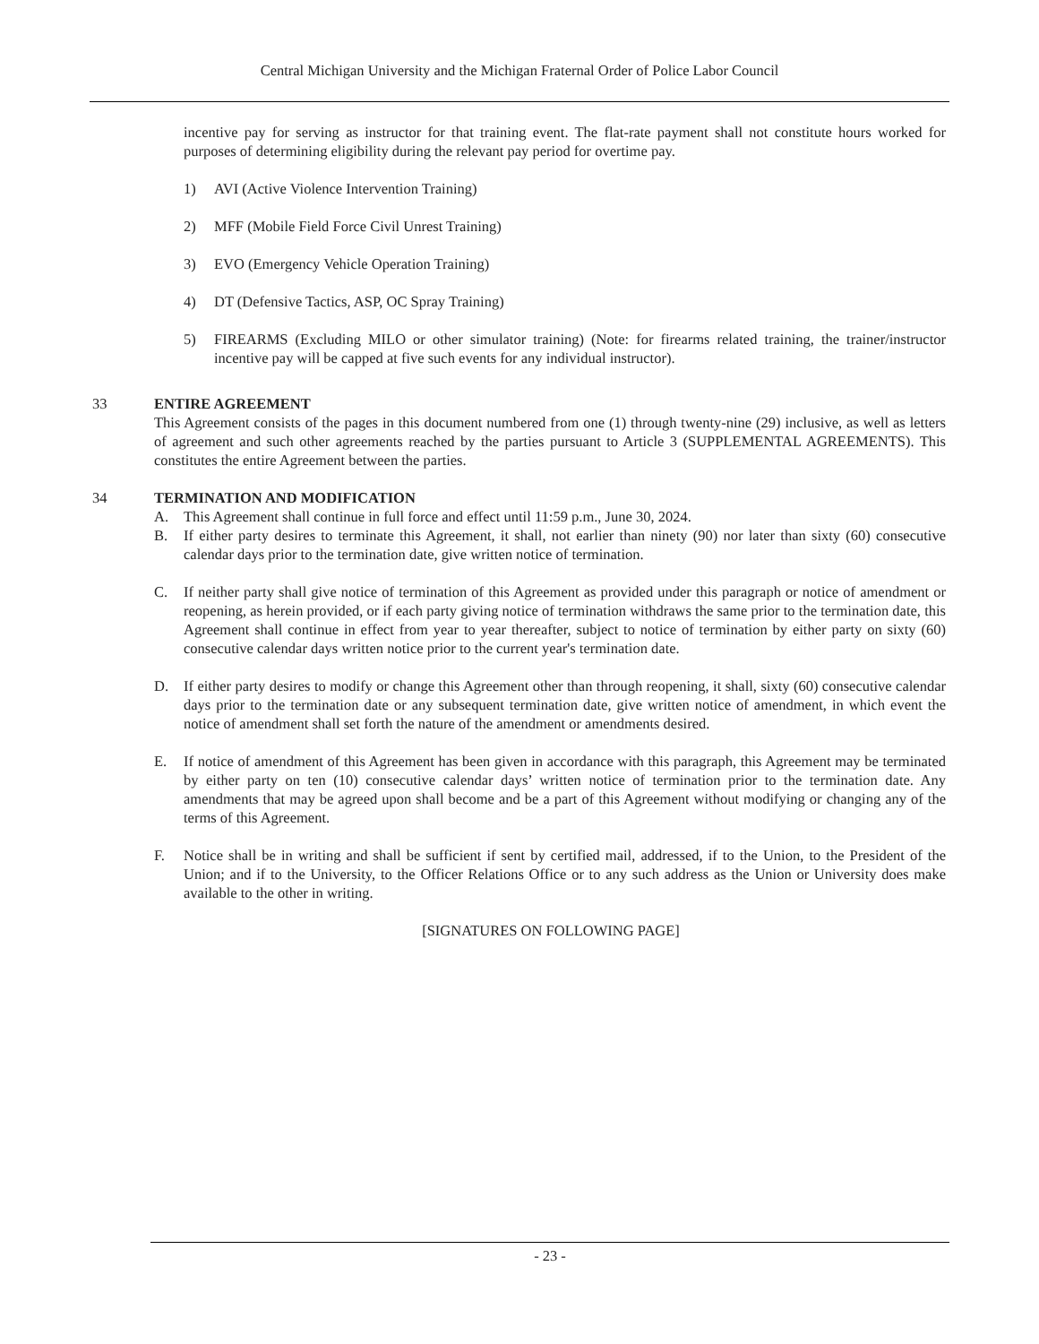Central Michigan University and the Michigan Fraternal Order of Police Labor Council
incentive pay for serving as instructor for that training event. The flat-rate payment shall not constitute hours worked for purposes of determining eligibility during the relevant pay period for overtime pay.
1) AVI (Active Violence Intervention Training)
2) MFF (Mobile Field Force Civil Unrest Training)
3) EVO (Emergency Vehicle Operation Training)
4) DT (Defensive Tactics, ASP, OC Spray Training)
5) FIREARMS (Excluding MILO or other simulator training) (Note: for firearms related training, the trainer/instructor incentive pay will be capped at five such events for any individual instructor).
33 ENTIRE AGREEMENT
This Agreement consists of the pages in this document numbered from one (1) through twenty-nine (29) inclusive, as well as letters of agreement and such other agreements reached by the parties pursuant to Article 3 (SUPPLEMENTAL AGREEMENTS). This constitutes the entire Agreement between the parties.
34 TERMINATION AND MODIFICATION
A. This Agreement shall continue in full force and effect until 11:59 p.m., June 30, 2024.
B. If either party desires to terminate this Agreement, it shall, not earlier than ninety (90) nor later than sixty (60) consecutive calendar days prior to the termination date, give written notice of termination.
C. If neither party shall give notice of termination of this Agreement as provided under this paragraph or notice of amendment or reopening, as herein provided, or if each party giving notice of termination withdraws the same prior to the termination date, this Agreement shall continue in effect from year to year thereafter, subject to notice of termination by either party on sixty (60) consecutive calendar days written notice prior to the current year's termination date.
D. If either party desires to modify or change this Agreement other than through reopening, it shall, sixty (60) consecutive calendar days prior to the termination date or any subsequent termination date, give written notice of amendment, in which event the notice of amendment shall set forth the nature of the amendment or amendments desired.
E. If notice of amendment of this Agreement has been given in accordance with this paragraph, this Agreement may be terminated by either party on ten (10) consecutive calendar days’ written notice of termination prior to the termination date. Any amendments that may be agreed upon shall become and be a part of this Agreement without modifying or changing any of the terms of this Agreement.
F. Notice shall be in writing and shall be sufficient if sent by certified mail, addressed, if to the Union, to the President of the Union; and if to the University, to the Officer Relations Office or to any such address as the Union or University does make available to the other in writing.
[SIGNATURES ON FOLLOWING PAGE]
- 23 -